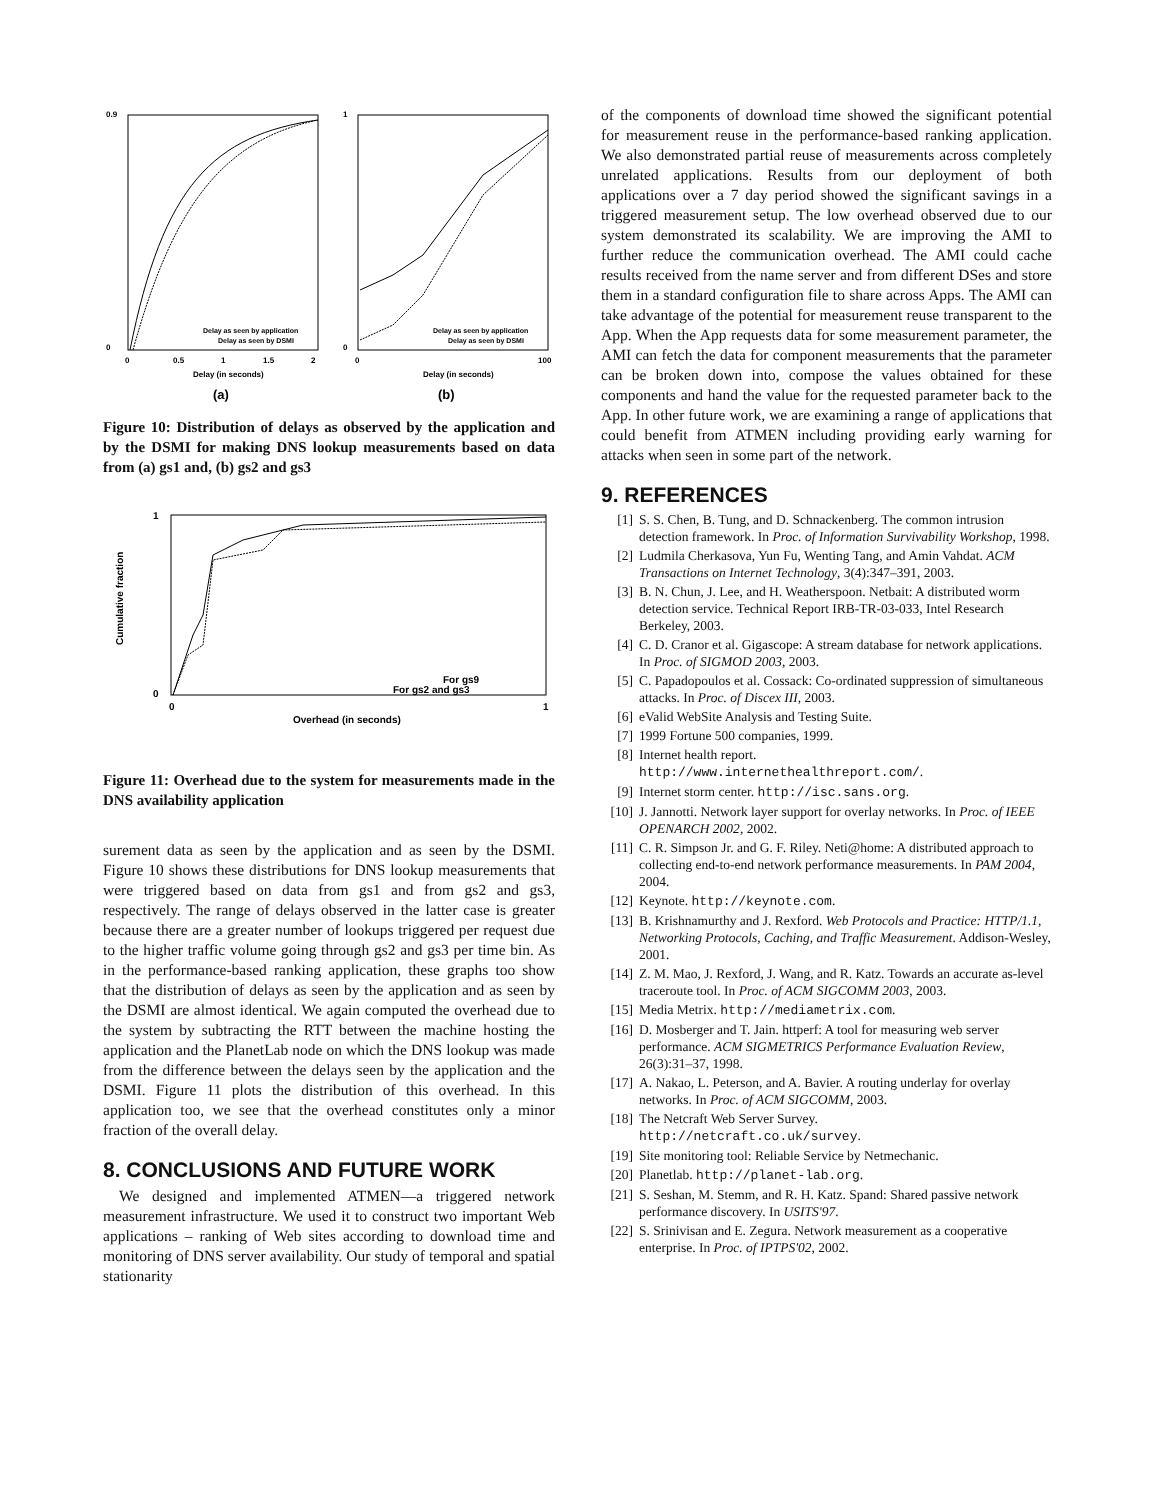0.9
0
0
0.5
1
1.5
2
Delay (in seconds)
Delay as seen by application
Delay as seen by DSMI
(a)
1
0
0
100
Delay (in seconds)
Delay as seen by application
Delay as seen by DSMI
(b)
Figure 10: Distribution of delays as observed by the application and by the DSMI for making DNS lookup measurements based on data from (a) gs1 and, (b) gs2 and gs3
1
0
0
1
Overhead (in seconds)
Cumulative fraction
For gs9
For gs2 and gs3
Figure 11: Overhead due to the system for measurements made in the DNS availability application
surement data as seen by the application and as seen by the DSMI. Figure 10 shows these distributions for DNS lookup measurements that were triggered based on data from gs1 and from gs2 and gs3, respectively. The range of delays observed in the latter case is greater because there are a greater number of lookups triggered per request due to the higher traffic volume going through gs2 and gs3 per time bin. As in the performance-based ranking application, these graphs too show that the distribution of delays as seen by the application and as seen by the DSMI are almost identical. We again computed the overhead due to the system by subtracting the RTT between the machine hosting the application and the PlanetLab node on which the DNS lookup was made from the difference between the delays seen by the application and the DSMI. Figure 11 plots the distribution of this overhead. In this application too, we see that the overhead constitutes only a minor fraction of the overall delay.
8. CONCLUSIONS AND FUTURE WORK
We designed and implemented ATMEN—a triggered network measurement infrastructure. We used it to construct two important Web applications – ranking of Web sites according to download time and monitoring of DNS server availability. Our study of temporal and spatial stationarity
of the components of download time showed the significant potential for measurement reuse in the performance-based ranking application. We also demonstrated partial reuse of measurements across completely unrelated applications. Results from our deployment of both applications over a 7 day period showed the significant savings in a triggered measurement setup. The low overhead observed due to our system demonstrated its scalability. We are improving the AMI to further reduce the communication overhead. The AMI could cache results received from the name server and from different DSes and store them in a standard configuration file to share across Apps. The AMI can take advantage of the potential for measurement reuse transparent to the App. When the App requests data for some measurement parameter, the AMI can fetch the data for component measurements that the parameter can be broken down into, compose the values obtained for these components and hand the value for the requested parameter back to the App. In other future work, we are examining a range of applications that could benefit from ATMEN including providing early warning for attacks when seen in some part of the network.
9. REFERENCES
[1] S. S. Chen, B. Tung, and D. Schnackenberg. The common intrusion detection framework. In Proc. of Information Survivability Workshop, 1998.
[2] Ludmila Cherkasova, Yun Fu, Wenting Tang, and Amin Vahdat. ACM Transactions on Internet Technology, 3(4):347–391, 2003.
[3] B. N. Chun, J. Lee, and H. Weatherspoon. Netbait: A distributed worm detection service. Technical Report IRB-TR-03-033, Intel Research Berkeley, 2003.
[4] C. D. Cranor et al. Gigascope: A stream database for network applications. In Proc. of SIGMOD 2003, 2003.
[5] C. Papadopoulos et al. Cossack: Co-ordinated suppression of simultaneous attacks. In Proc. of Discex III, 2003.
[6] eValid WebSite Analysis and Testing Suite.
[7] 1999 Fortune 500 companies, 1999.
[8] Internet health report.
http://www.internethealthreport.com/.
[9] Internet storm center. http://isc.sans.org.
[10] J. Jannotti. Network layer support for overlay networks. In Proc. of IEEE OPENARCH 2002, 2002.
[11] C. R. Simpson Jr. and G. F. Riley. Neti@home: A distributed approach to collecting end-to-end network performance measurements. In PAM 2004, 2004.
[12] Keynote. http://keynote.com.
[13] B. Krishnamurthy and J. Rexford. Web Protocols and Practice: HTTP/1.1, Networking Protocols, Caching, and Traffic Measurement. Addison-Wesley, 2001.
[14] Z. M. Mao, J. Rexford, J. Wang, and R. Katz. Towards an accurate as-level traceroute tool. In Proc. of ACM SIGCOMM 2003, 2003.
[15] Media Metrix. http://mediametrix.com.
[16] D. Mosberger and T. Jain. httperf: A tool for measuring web server performance. ACM SIGMETRICS Performance Evaluation Review, 26(3):31–37, 1998.
[17] A. Nakao, L. Peterson, and A. Bavier. A routing underlay for overlay networks. In Proc. of ACM SIGCOMM, 2003.
[18] The Netcraft Web Server Survey.
http://netcraft.co.uk/survey.
[19] Site monitoring tool: Reliable Service by Netmechanic.
[20] Planetlab. http://planet-lab.org.
[21] S. Seshan, M. Stemm, and R. H. Katz. Spand: Shared passive network performance discovery. In USITS'97.
[22] S. Srinivisan and E. Zegura. Network measurement as a cooperative enterprise. In Proc. of IPTPS'02, 2002.